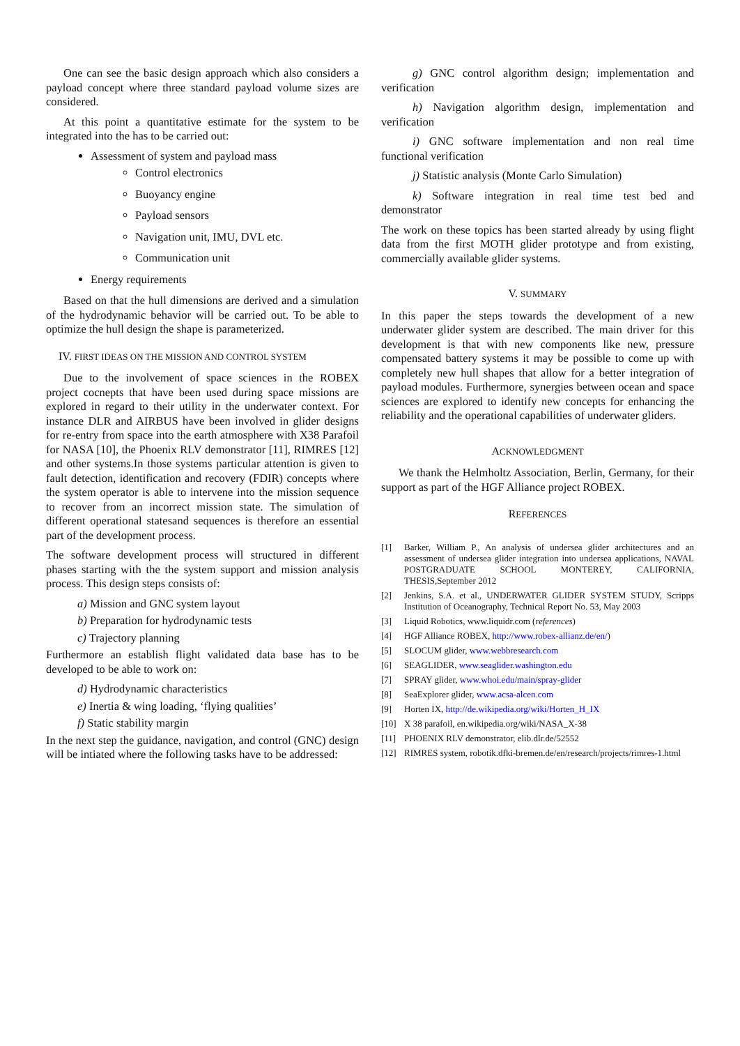One can see the basic design approach which also considers a payload concept where three standard payload volume sizes are considered.
At this point a quantitative estimate for the system to be integrated into the has to be carried out:
Assessment of system and payload mass
Control electronics
Buoyancy engine
Payload sensors
Navigation unit, IMU, DVL etc.
Communication unit
Energy requirements
Based on that the hull dimensions are derived and a simulation of the hydrodynamic behavior will be carried out. To be able to optimize the hull design the shape is parameterized.
IV. FIRST IDEAS ON THE MISSION AND CONTROL SYSTEM
Due to the involvement of space sciences in the ROBEX project cocnepts that have been used during space missions are explored in regard to their utility in the underwater context. For instance DLR and AIRBUS have been involved in glider designs for re-entry from space into the earth atmosphere with X38 Parafoil for NASA [10], the Phoenix RLV demonstrator [11], RIMRES [12] and other systems.In those systems particular attention is given to fault detection, identification and recovery (FDIR) concepts where the system operator is able to intervene into the mission sequence to recover from an incorrect mission state. The simulation of different operational statesand sequences is therefore an essential part of the development process.
The software development process will structured in different phases starting with the the system support and mission analysis process. This design steps consists of:
a) Mission and GNC system layout
b) Preparation for hydrodynamic tests
c) Trajectory planning
Furthermore an establish flight validated data base has to be developed to be able to work on:
d) Hydrodynamic characteristics
e) Inertia & wing loading, ‘flying qualities’
f) Static stability margin
In the next step the guidance, navigation, and control (GNC) design will be intiated where the following tasks have to be addressed:
g) GNC control algorithm design; implementation and verification
h) Navigation algorithm design, implementation and verification
i) GNC software implementation and non real time functional verification
j) Statistic analysis (Monte Carlo Simulation)
k) Software integration in real time test bed and demonstrator
The work on these topics has been started already by using flight data from the first MOTH glider prototype and from existing, commercially available glider systems.
V. SUMMARY
In this paper the steps towards the development of a new underwater glider system are described. The main driver for this development is that with new components like new, pressure compensated battery systems it may be possible to come up with completely new hull shapes that allow for a better integration of payload modules. Furthermore, synergies between ocean and space sciences are explored to identify new concepts for enhancing the reliability and the operational capabilities of underwater gliders.
ACKNOWLEDGMENT
We thank the Helmholtz Association, Berlin, Germany, for their support as part of the HGF Alliance project ROBEX.
REFERENCES
[1] Barker, William P., An analysis of undersea glider architectures and an assessment of undersea glider integration into undersea applications, NAVAL POSTGRADUATE SCHOOL MONTEREY, CALIFORNIA, THESIS,September 2012
[2] Jenkins, S.A. et al., UNDERWATER GLIDER SYSTEM STUDY, Scripps Institution of Oceanography, Technical Report No. 53, May 2003
[3] Liquid Robotics, www.liquidr.com (references)
[4] HGF Alliance ROBEX, http://www.robex-allianz.de/en/)
[5] SLOCUM glider, www.webbresearch.com
[6] SEAGLIDER, www.seaglider.washington.edu
[7] SPRAY glider, www.whoi.edu/main/spray-glider
[8] SeaExplorer glider, www.acsa-alcen.com
[9] Horten IX, http://de.wikipedia.org/wiki/Horten_H_IX
[10] X 38 parafoil, en.wikipedia.org/wiki/NASA_X-38
[11] PHOENIX RLV demonstrator, elib.dlr.de/52552
[12] RIMRES system, robotik.dfki-bremen.de/en/research/projects/rimres-1.html